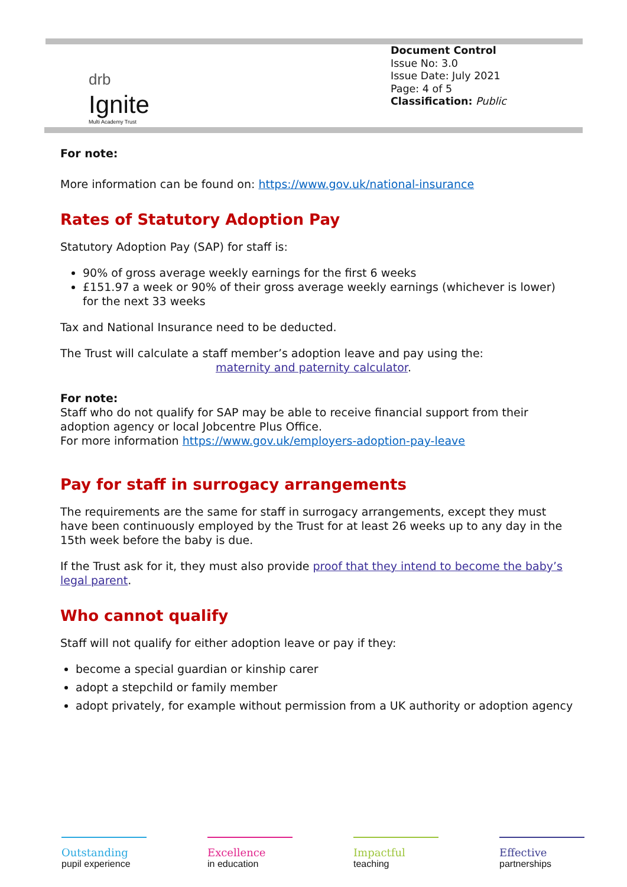drb
Ignite
Multi Academy Trust
Document Control
Issue No: 3.0
Issue Date: July 2021
Page: 4 of 5
Classification: Public
For note:
More information can be found on: https://www.gov.uk/national-insurance
Rates of Statutory Adoption Pay
Statutory Adoption Pay (SAP) for staff is:
90% of gross average weekly earnings for the first 6 weeks
£151.97 a week or 90% of their gross average weekly earnings (whichever is lower) for the next 33 weeks
Tax and National Insurance need to be deducted.
The Trust will calculate a staff member’s adoption leave and pay using the:
maternity and paternity calculator.
For note:
Staff who do not qualify for SAP may be able to receive financial support from their adoption agency or local Jobcentre Plus Office.
For more information https://www.gov.uk/employers-adoption-pay-leave
Pay for staff in surrogacy arrangements
The requirements are the same for staff in surrogacy arrangements, except they must have been continuously employed by the Trust for at least 26 weeks up to any day in the 15th week before the baby is due.
If the Trust ask for it, they must also provide proof that they intend to become the baby’s legal parent.
Who cannot qualify
Staff will not qualify for either adoption leave or pay if they:
become a special guardian or kinship carer
adopt a stepchild or family member
adopt privately, for example without permission from a UK authority or adoption agency
Outstanding
pupil experience
Excellence
in education
Impactful
teaching
Effective
partnerships